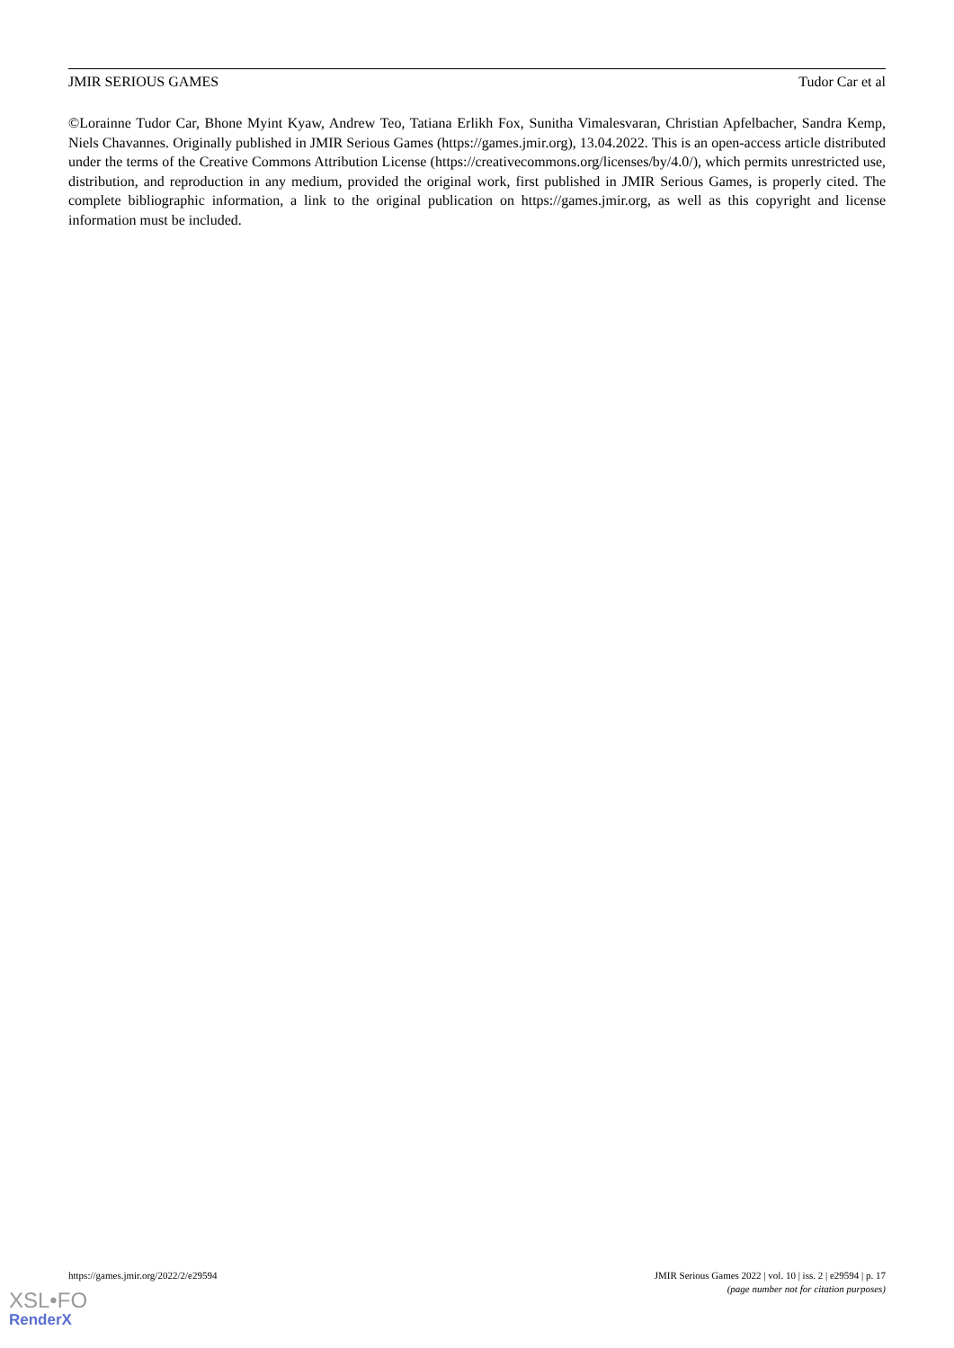JMIR SERIOUS GAMES Tudor Car et al
©Lorainne Tudor Car, Bhone Myint Kyaw, Andrew Teo, Tatiana Erlikh Fox, Sunitha Vimalesvaran, Christian Apfelbacher, Sandra Kemp, Niels Chavannes. Originally published in JMIR Serious Games (https://games.jmir.org), 13.04.2022. This is an open-access article distributed under the terms of the Creative Commons Attribution License (https://creativecommons.org/licenses/by/4.0/), which permits unrestricted use, distribution, and reproduction in any medium, provided the original work, first published in JMIR Serious Games, is properly cited. The complete bibliographic information, a link to the original publication on https://games.jmir.org, as well as this copyright and license information must be included.
https://games.jmir.org/2022/2/e29594 JMIR Serious Games 2022 | vol. 10 | iss. 2 | e29594 | p. 17
(page number not for citation purposes)
XSL•FO
RenderX